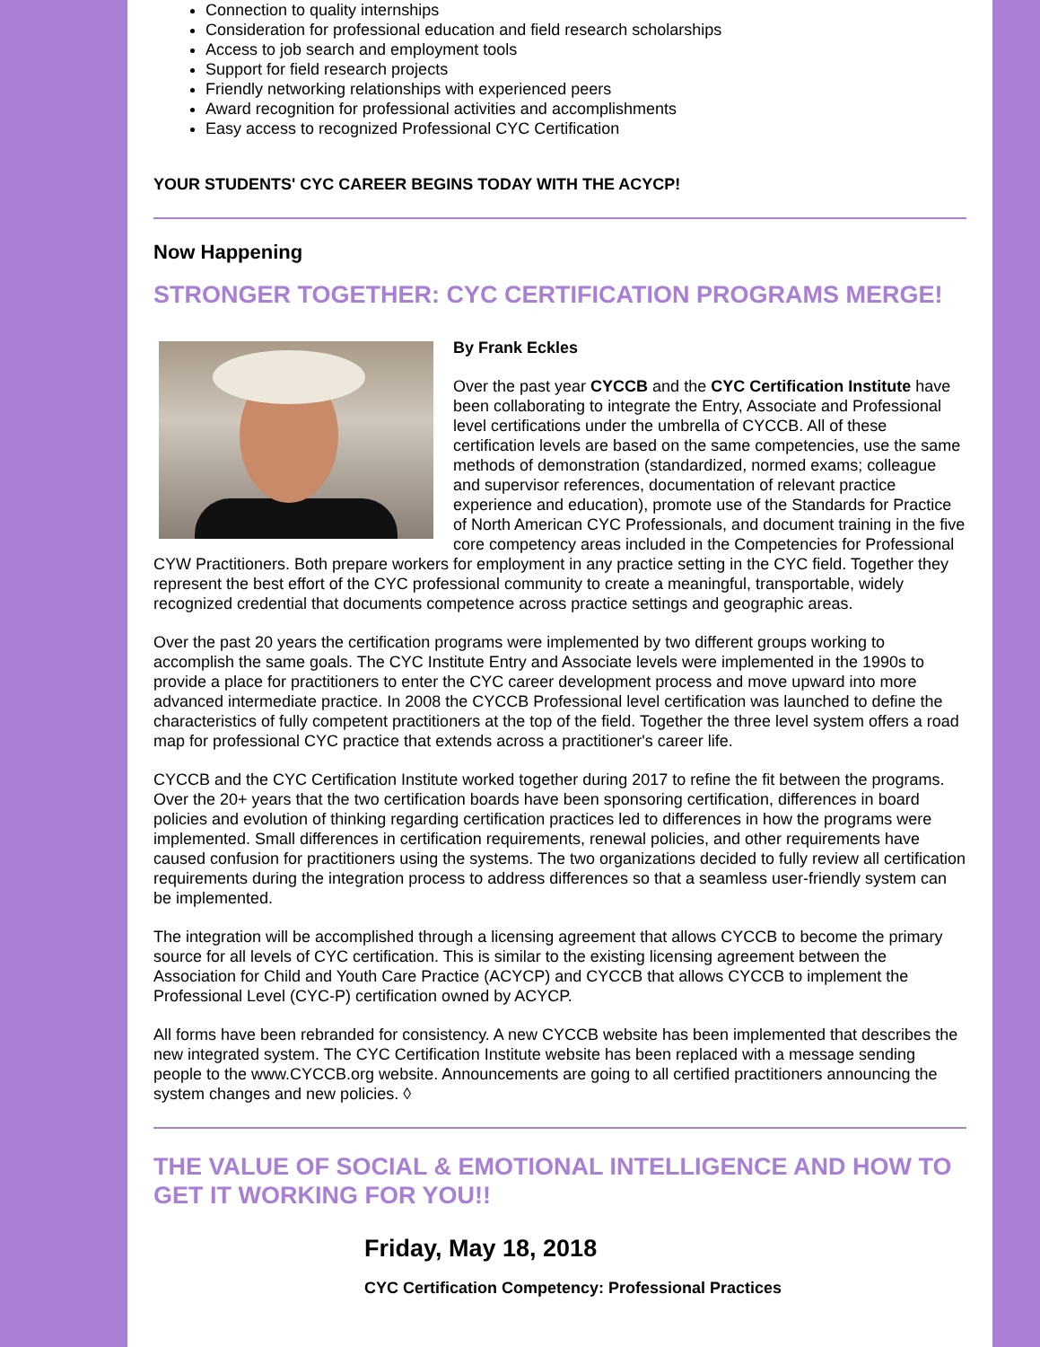Connection to quality internships
Consideration for professional education and field research scholarships
Access to job search and employment tools
Support for field research projects
Friendly networking relationships with experienced peers
Award recognition for professional activities and accomplishments
Easy access to recognized Professional CYC Certification
YOUR STUDENTS' CYC CAREER BEGINS TODAY WITH THE ACYCP!
Now Happening
STRONGER TOGETHER: CYC CERTIFICATION PROGRAMS MERGE!
By Frank Eckles
Over the past year CYCCB and the CYC Certification Institute have been collaborating to integrate the Entry, Associate and Professional level certifications under the umbrella of CYCCB. All of these certification levels are based on the same competencies, use the same methods of demonstration (standardized, normed exams; colleague and supervisor references, documentation of relevant practice experience and education), promote use of the Standards for Practice of North American CYC Professionals, and document training in the five core competency areas included in the Competencies for Professional CYW Practitioners. Both prepare workers for employment in any practice setting in the CYC field. Together they represent the best effort of the CYC professional community to create a meaningful, transportable, widely recognized credential that documents competence across practice settings and geographic areas.
Over the past 20 years the certification programs were implemented by two different groups working to accomplish the same goals. The CYC Institute Entry and Associate levels were implemented in the 1990s to provide a place for practitioners to enter the CYC career development process and move upward into more advanced intermediate practice. In 2008 the CYCCB Professional level certification was launched to define the characteristics of fully competent practitioners at the top of the field. Together the three level system offers a road map for professional CYC practice that extends across a practitioner's career life.
CYCCB and the CYC Certification Institute worked together during 2017 to refine the fit between the programs. Over the 20+ years that the two certification boards have been sponsoring certification, differences in board policies and evolution of thinking regarding certification practices led to differences in how the programs were implemented. Small differences in certification requirements, renewal policies, and other requirements have caused confusion for practitioners using the systems. The two organizations decided to fully review all certification requirements during the integration process to address differences so that a seamless user-friendly system can be implemented.
The integration will be accomplished through a licensing agreement that allows CYCCB to become the primary source for all levels of CYC certification. This is similar to the existing licensing agreement between the Association for Child and Youth Care Practice (ACYCP) and CYCCB that allows CYCCB to implement the Professional Level (CYC-P) certification owned by ACYCP.
All forms have been rebranded for consistency. A new CYCCB website has been implemented that describes the new integrated system. The CYC Certification Institute website has been replaced with a message sending people to the www.CYCCB.org website. Announcements are going to all certified practitioners announcing the system changes and new policies. ◊
THE VALUE OF SOCIAL & EMOTIONAL INTELLIGENCE AND HOW TO GET IT WORKING FOR YOU!!
Friday, May 18, 2018
CYC Certification Competency: Professional Practices